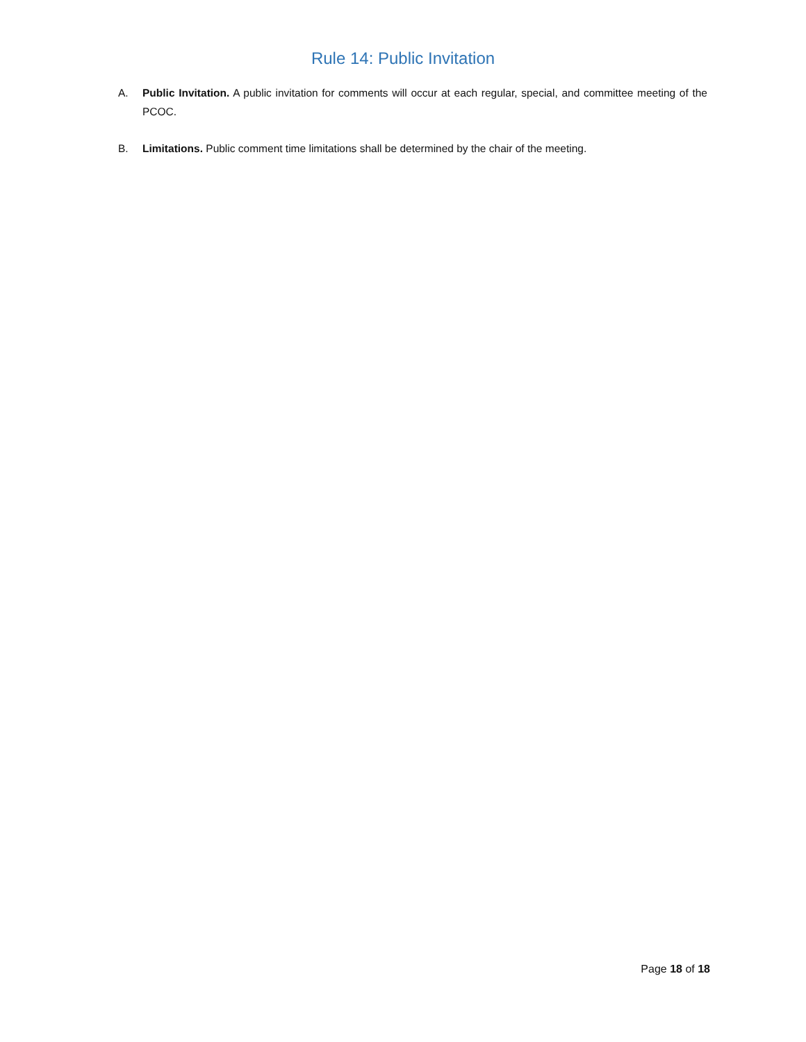Rule 14: Public Invitation
A. Public Invitation. A public invitation for comments will occur at each regular, special, and committee meeting of the PCOC.
B. Limitations. Public comment time limitations shall be determined by the chair of the meeting.
Page 18 of 18